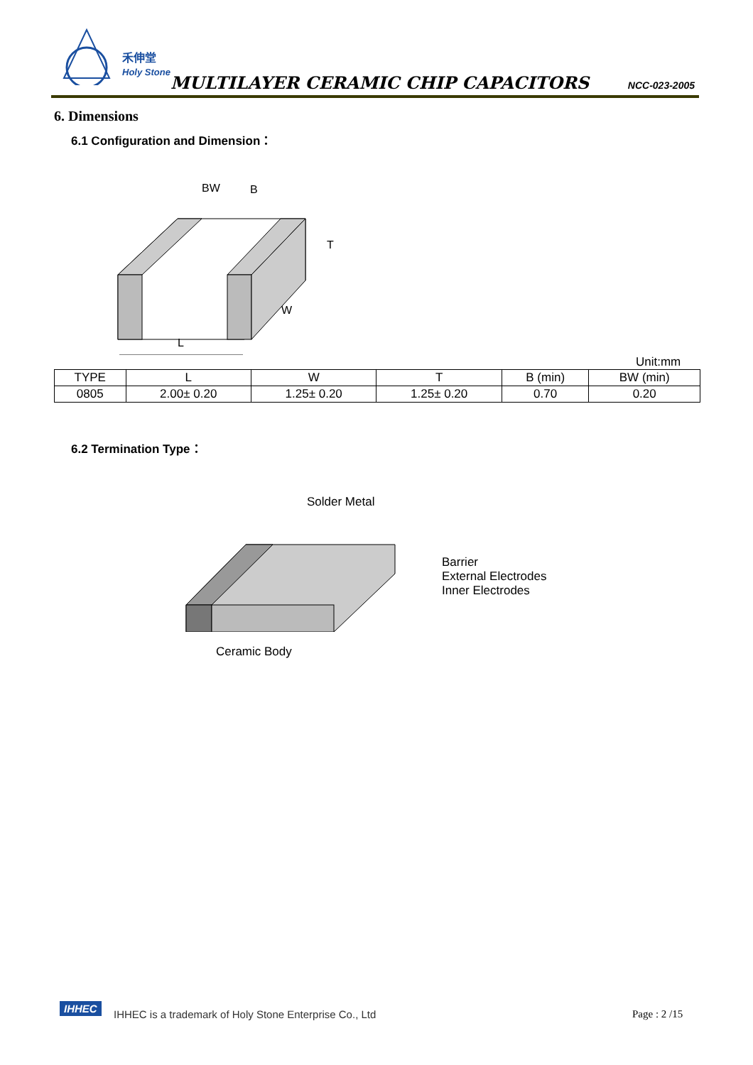禾伸堂
Holy Stone
MULTILAYER CERAMIC CHIP CAPACITORS
NCC-023-2005
6. Dimensions
6.1 Configuration and Dimension：
BW
B
T
W
L
Unit:mm
| TYPE | L | W | T | B (min) | BW (min) |
| --- | --- | --- | --- | --- | --- |
| 0805 | 2.00± 0.20 | 1.25± 0.20 | 1.25± 0.20 | 0.70 | 0.20 |
6.2 Termination Type：
Solder Metal
Barrier
External Electrodes
Inner Electrodes
Ceramic Body
IHHEC
IHHEC is a trademark of Holy Stone Enterprise Co., Ltd
Page : 2 /15